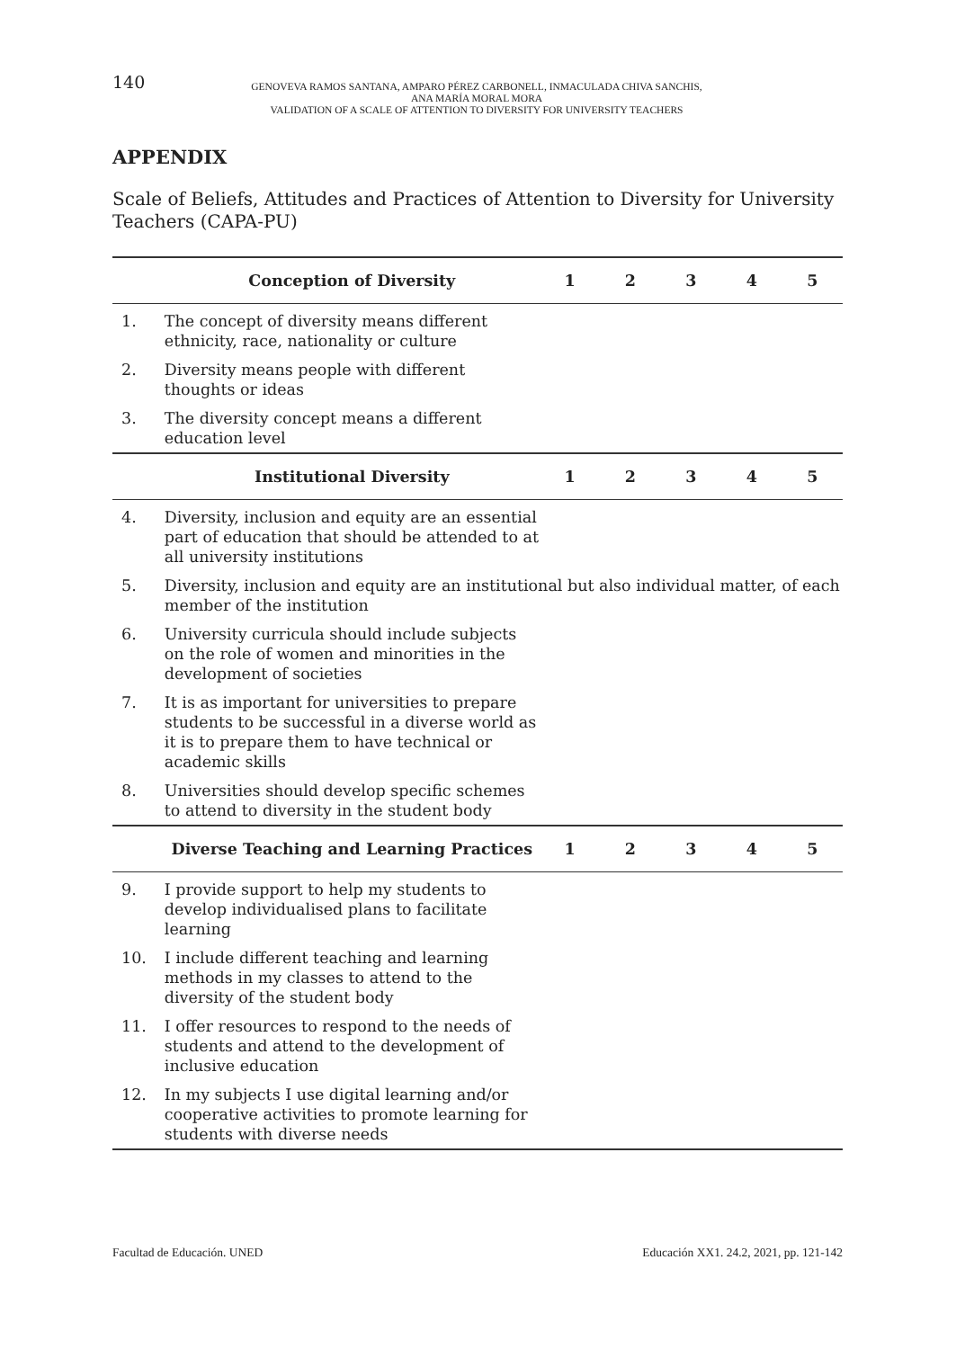140
GENOVEVA RAMOS SANTANA, AMPARO PÉREZ CARBONELL, INMACULADA CHIVA SANCHIS,
ANA MARÍA MORAL MORA
VALIDATION OF A SCALE OF ATTENTION TO DIVERSITY FOR UNIVERSITY TEACHERS
APPENDIX
Scale of Beliefs, Attitudes and Practices of Attention to Diversity for University Teachers (CAPA-PU)
| | Conception of Diversity | 1 | 2 | 3 | 4 | 5 |
| --- | --- | --- | --- | --- | --- | --- |
| 1. | The concept of diversity means different ethnicity, race, nationality or culture | | | | | |
| 2. | Diversity means people with different thoughts or ideas | | | | | |
| 3. | The diversity concept means a different education level | | | | | |
| | Institutional Diversity | 1 | 2 | 3 | 4 | 5 |
| 4. | Diversity, inclusion and equity are an essential part of education that should be attended to at all university institutions | | | | | |
| 5. | Diversity, inclusion and equity are an institutional but also individual matter, of each member of the institution | | | | | |
| 6. | University curricula should include subjects on the role of women and minorities in the development of societies | | | | | |
| 7. | It is as important for universities to prepare students to be successful in a diverse world as it is to prepare them to have technical or academic skills | | | | | |
| 8. | Universities should develop specific schemes to attend to diversity in the student body | | | | | |
| | Diverse Teaching and Learning Practices | 1 | 2 | 3 | 4 | 5 |
| 9. | I provide support to help my students to develop individualised plans to facilitate learning | | | | | |
| 10. | I include different teaching and learning methods in my classes to attend to the diversity of the student body | | | | | |
| 11. | I offer resources to respond to the needs of students and attend to the development of inclusive education | | | | | |
| 12. | In my subjects I use digital learning and/or cooperative activities to promote learning for students with diverse needs | | | | | |
Facultad de Educación. UNED Educación XX1. 24.2, 2021, pp. 121-142